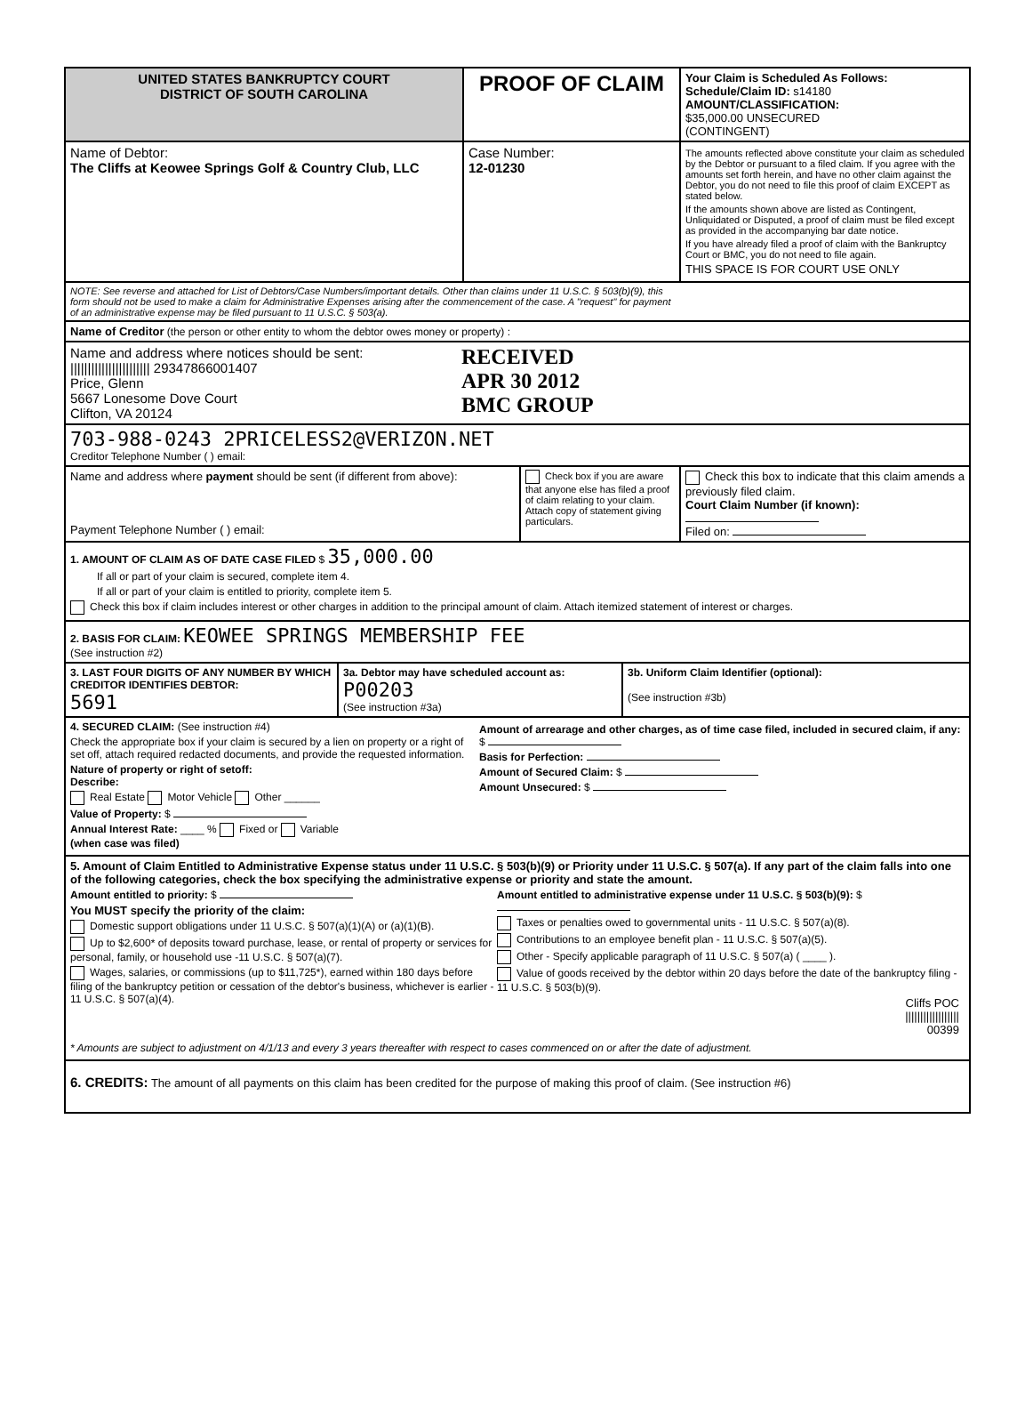UNITED STATES BANKRUPTCY COURT
DISTRICT OF SOUTH CAROLINA
PROOF OF CLAIM
Your Claim is Scheduled As Follows:
Schedule/Claim ID: s14180
AMOUNT/CLASSIFICATION:
$35,000.00 UNSECURED
(CONTINGENT)
Name of Debtor:
The Cliffs at Keowee Springs Golf & Country Club, LLC
Case Number:
12-01230
The amounts reflected above constitute your claim as scheduled by the Debtor or pursuant to a filed claim. If you agree with the amounts set forth herein, and have no other claim against the Debtor, you do not need to file this proof of claim EXCEPT as stated below.
If the amounts shown above are listed as Contingent, Unliquidated or Disputed, a proof of claim must be filed except as provided in the accompanying bar date notice.
If you have already filed a proof of claim with the Bankruptcy Court or BMC, you do not need to file again.
THIS SPACE IS FOR COURT USE ONLY
NOTE: See reverse and attached for List of Debtors/Case Numbers/important details. Other than claims under 11 U.S.C. § 503(b)(9), this form should not be used to make a claim for Administrative Expenses arising after the commencement of the case. A "request" for payment of an administrative expense may be filed pursuant to 11 U.S.C. § 503(a).
Name of Creditor (the person or other entity to whom the debtor owes money or property) :
Name and address where notices should be sent:
||||||||||||||||||||||| 29347866001407
Price, Glenn
5667 Lonesome Dove Court
Clifton, VA 20124
RECEIVED
APR 30 2012
BMC GROUP
703-988-0243 2PRICELESS2@VERIZON.NET
Creditor Telephone Number ( ) email:
Name and address where payment should be sent (if different from above):
Payment Telephone Number ( ) email:
Check box if you are aware that anyone else has filed a proof of claim relating to your claim. Attach copy of statement giving particulars.
Check this box to indicate that this claim amends a previously filed claim.
Court Claim Number (if known):
Filed on:
1. AMOUNT OF CLAIM AS OF DATE CASE FILED $ 35,000.00
If all or part of your claim is secured, complete item 4.
If all or part of your claim is entitled to priority, complete item 5.
Check this box if claim includes interest or other charges in addition to the principal amount of claim. Attach itemized statement of interest or charges.
2. BASIS FOR CLAIM: KEOWEE SPRINGS MEMBERSHIP FEE
(See instruction #2)
3. LAST FOUR DIGITS OF ANY NUMBER BY WHICH CREDITOR IDENTIFIES DEBTOR:
5691
3a. Debtor may have scheduled account as:
P00203
(See instruction #3a)
3b. Uniform Claim Identifier (optional):
(See instruction #3b)
4. SECURED CLAIM: (See instruction #4)
Check the appropriate box if your claim is secured by a lien on property or a right of set off, attach required redacted documents, and provide the requested information.
Nature of property or right of setoff:
Describe:
Real Estate Motor Vehicle Other ______
Value of Property: $
Annual Interest Rate: ____ % Fixed or Variable
(when case was filed)
Amount of arrearage and other charges, as of time case filed, included in secured claim, if any: $
Basis for Perfection:
Amount of Secured Claim: $
Amount Unsecured: $
5. Amount of Claim Entitled to Administrative Expense status under 11 U.S.C. § 503(b)(9) or Priority under 11 U.S.C. § 507(a). If any part of the claim falls into one of the following categories, check the box specifying the administrative expense or priority and state the amount.
Amount entitled to priority: $
You MUST specify the priority of the claim:
Domestic support obligations under 11 U.S.C. § 507(a)(1)(A) or (a)(1)(B).
Up to $2,600* of deposits toward purchase, lease, or rental of property or services for personal, family, or household use -11 U.S.C. § 507(a)(7).
Wages, salaries, or commissions (up to $11,725*), earned within 180 days before filing of the bankruptcy petition or cessation of the debtor's business, whichever is earlier - 11 U.S.C. § 507(a)(4).
Amount entitled to administrative expense under 11 U.S.C. § 503(b)(9): $
Taxes or penalties owed to governmental units - 11 U.S.C. § 507(a)(8).
Contributions to an employee benefit plan - 11 U.S.C. § 507(a)(5).
Other - Specify applicable paragraph of 11 U.S.C. § 507(a) ( ____ ).
Value of goods received by the debtor within 20 days before the date of the bankruptcy filing - 11 U.S.C. § 503(b)(9).
Cliffs POC
||||||||||||||||||
00399
* Amounts are subject to adjustment on 4/1/13 and every 3 years thereafter with respect to cases commenced on or after the date of adjustment.
6. CREDITS: The amount of all payments on this claim has been credited for the purpose of making this proof of claim. (See instruction #6)